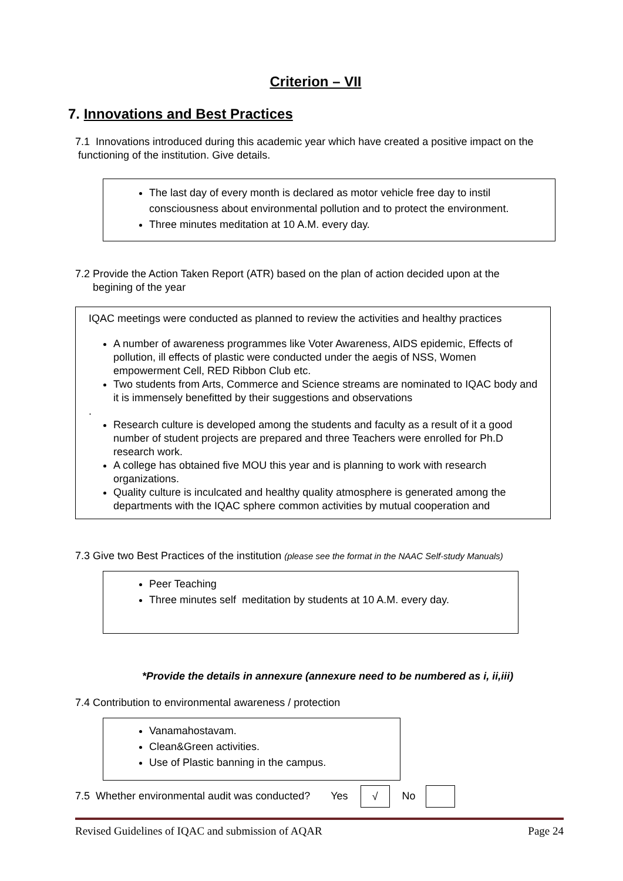Criterion – VII
7. Innovations and Best Practices
7.1 Innovations introduced during this academic year which have created a positive impact on the functioning of the institution. Give details.
The last day of every month is declared as motor vehicle free day to instil consciousness about environmental pollution and to protect the environment.
Three minutes meditation at 10 A.M. every day.
7.2 Provide the Action Taken Report (ATR) based on the plan of action decided upon at the
begining of the year
IQAC meetings were conducted as planned to review the activities and healthy practices
A number of awareness programmes like Voter Awareness, AIDS epidemic, Effects of pollution, ill effects of plastic were conducted under the aegis of NSS, Women empowerment Cell, RED Ribbon Club etc.
Two students from Arts, Commerce and Science streams are nominated to IQAC body and it is immensely benefitted by their suggestions and observations
.
Research culture is developed among the students and faculty as a result of it a good number of student projects are prepared and three Teachers were enrolled for Ph.D research work.
A college has obtained five MOU this year and is planning to work with research organizations.
Quality culture is inculcated and healthy quality atmosphere is generated among the departments with the IQAC sphere common activities by mutual cooperation and
7.3 Give two Best Practices of the institution (please see the format in the NAAC Self-study Manuals)
Peer Teaching
Three minutes self meditation by students at 10 A.M. every day.
*Provide the details in annexure (annexure need to be numbered as i, ii,iii)
7.4 Contribution to environmental awareness / protection
Vanamahostavam.
Clean&Green activities.
Use of Plastic banning in the campus.
7.5 Whether environmental audit was conducted? Yes √ No
Revised Guidelines of IQAC and submission of AQAR Page 24